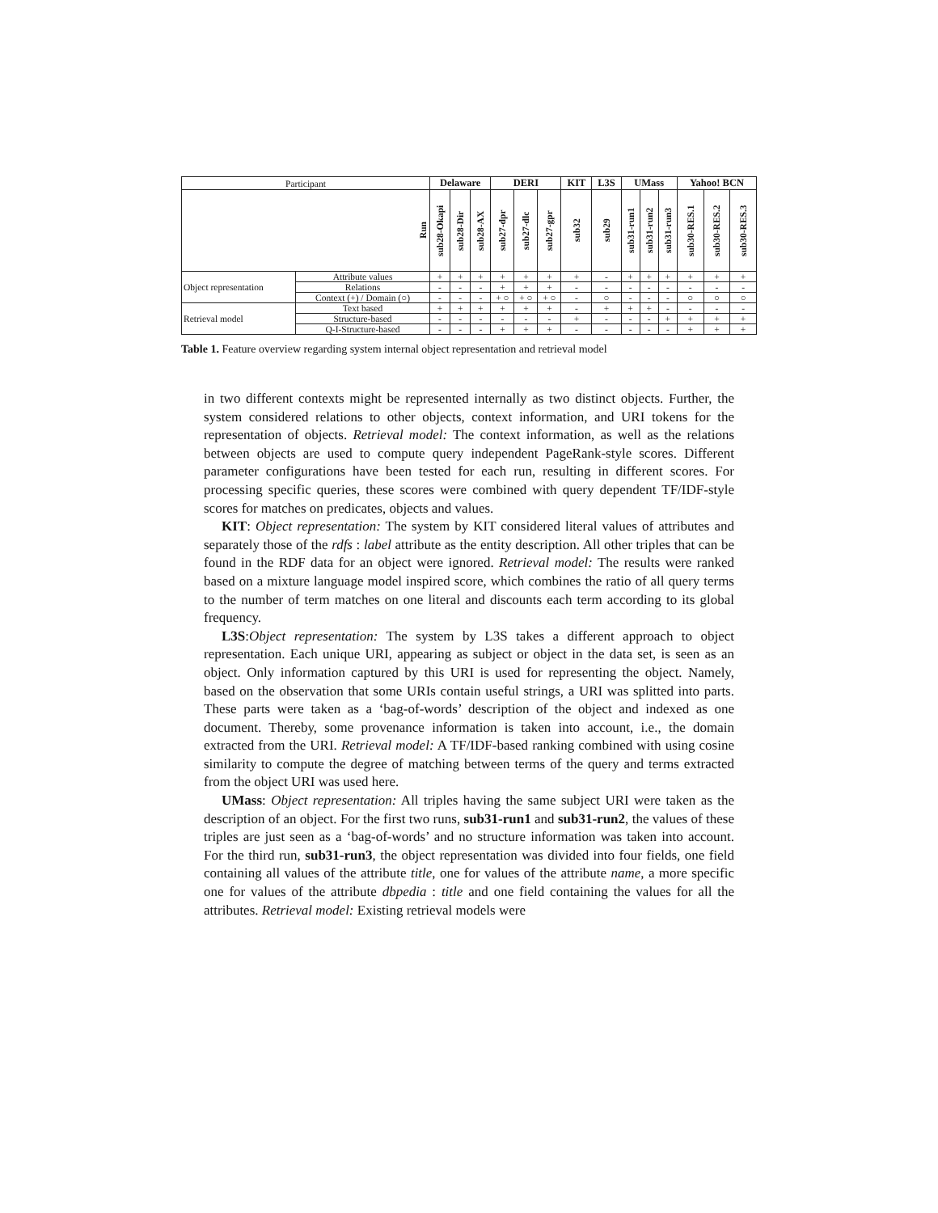| Participant | | Delaware | | | DERI | | | KIT | L3S | UMass | | | Yahoo! BCN | | |
| --- | --- | --- | --- | --- | --- | --- | --- | --- | --- | --- | --- | --- | --- | --- | --- |
| Run | | sub28-Okapi | sub28-Dir | sub28-AX | sub27-dpr | sub27-dlc | sub27-gpr | sub32 | sub29 | sub31-run1 | sub31-run2 | sub31-run3 | sub30-RES.1 | sub30-RES.2 | sub30-RES.3 |
| Object representation | Attribute values | + | + | + | + | + | + | + | - | + | + | + | + | + | + |
| | Relations | - | - | - | + | + | + | - | - | - | - | - | - | - | - |
| | Context (+) / Domain (○) | - | - | - | + ○ | + ○ | + ○ | - | ○ | - | - | - | ○ | ○ | ○ |
| Retrieval model | Text based | + | + | + | + | + | + | - | + | + | + | - | - | - | - |
| | Structure-based | - | - | - | - | - | - | + | - | - | - | + | + | + | + |
| | Q-I-Structure-based | - | - | - | + | + | + | - | - | - | - | - | + | + | + |
Table 1. Feature overview regarding system internal object representation and retrieval model
in two different contexts might be represented internally as two distinct objects. Further, the system considered relations to other objects, context information, and URI tokens for the representation of objects. Retrieval model: The context information, as well as the relations between objects are used to compute query independent PageRank-style scores. Different parameter configurations have been tested for each run, resulting in different scores. For processing specific queries, these scores were combined with query dependent TF/IDF-style scores for matches on predicates, objects and values.
KIT: Object representation: The system by KIT considered literal values of attributes and separately those of the rdfs : label attribute as the entity description. All other triples that can be found in the RDF data for an object were ignored. Retrieval model: The results were ranked based on a mixture language model inspired score, which combines the ratio of all query terms to the number of term matches on one literal and discounts each term according to its global frequency.
L3S:Object representation: The system by L3S takes a different approach to object representation. Each unique URI, appearing as subject or object in the data set, is seen as an object. Only information captured by this URI is used for representing the object. Namely, based on the observation that some URIs contain useful strings, a URI was splitted into parts. These parts were taken as a ‘bag-of-words’ description of the object and indexed as one document. Thereby, some provenance information is taken into account, i.e., the domain extracted from the URI. Retrieval model: A TF/IDF-based ranking combined with using cosine similarity to compute the degree of matching between terms of the query and terms extracted from the object URI was used here.
UMass: Object representation: All triples having the same subject URI were taken as the description of an object. For the first two runs, sub31-run1 and sub31-run2, the values of these triples are just seen as a ‘bag-of-words’ and no structure information was taken into account. For the third run, sub31-run3, the object representation was divided into four fields, one field containing all values of the attribute title, one for values of the attribute name, a more specific one for values of the attribute dbpedia : title and one field containing the values for all the attributes. Retrieval model: Existing retrieval models were